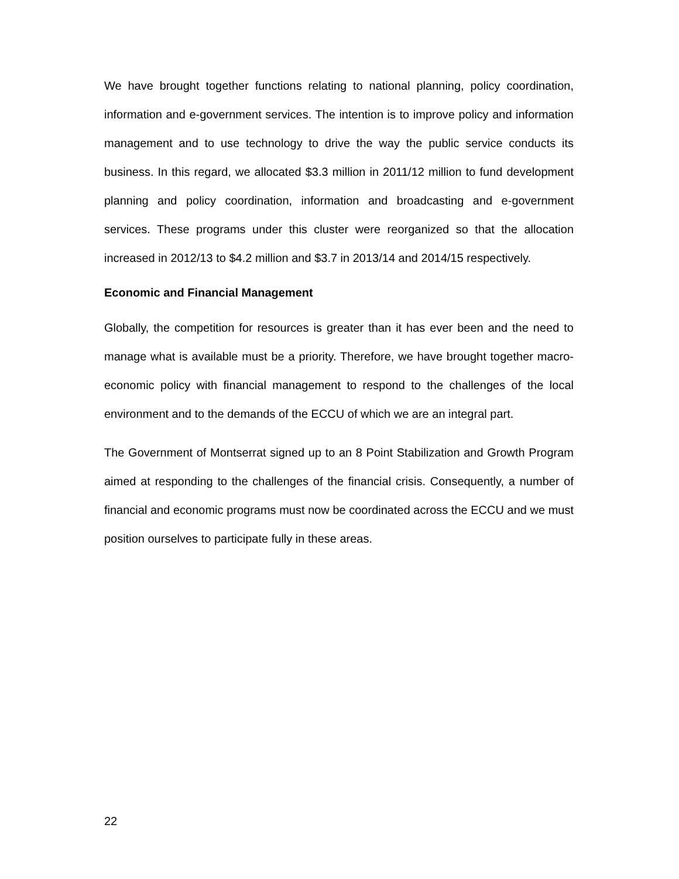We have brought together functions relating to national planning, policy coordination, information and e-government services. The intention is to improve policy and information management and to use technology to drive the way the public service conducts its business. In this regard, we allocated $3.3 million in 2011/12 million to fund development planning and policy coordination, information and broadcasting and e-government services. These programs under this cluster were reorganized so that the allocation increased in 2012/13 to $4.2 million and $3.7 in 2013/14 and 2014/15 respectively.
Economic and Financial Management
Globally, the competition for resources is greater than it has ever been and the need to manage what is available must be a priority. Therefore, we have brought together macro-economic policy with financial management to respond to the challenges of the local environment and to the demands of the ECCU of which we are an integral part.
The Government of Montserrat signed up to an 8 Point Stabilization and Growth Program aimed at responding to the challenges of the financial crisis. Consequently, a number of financial and economic programs must now be coordinated across the ECCU and we must position ourselves to participate fully in these areas.
22